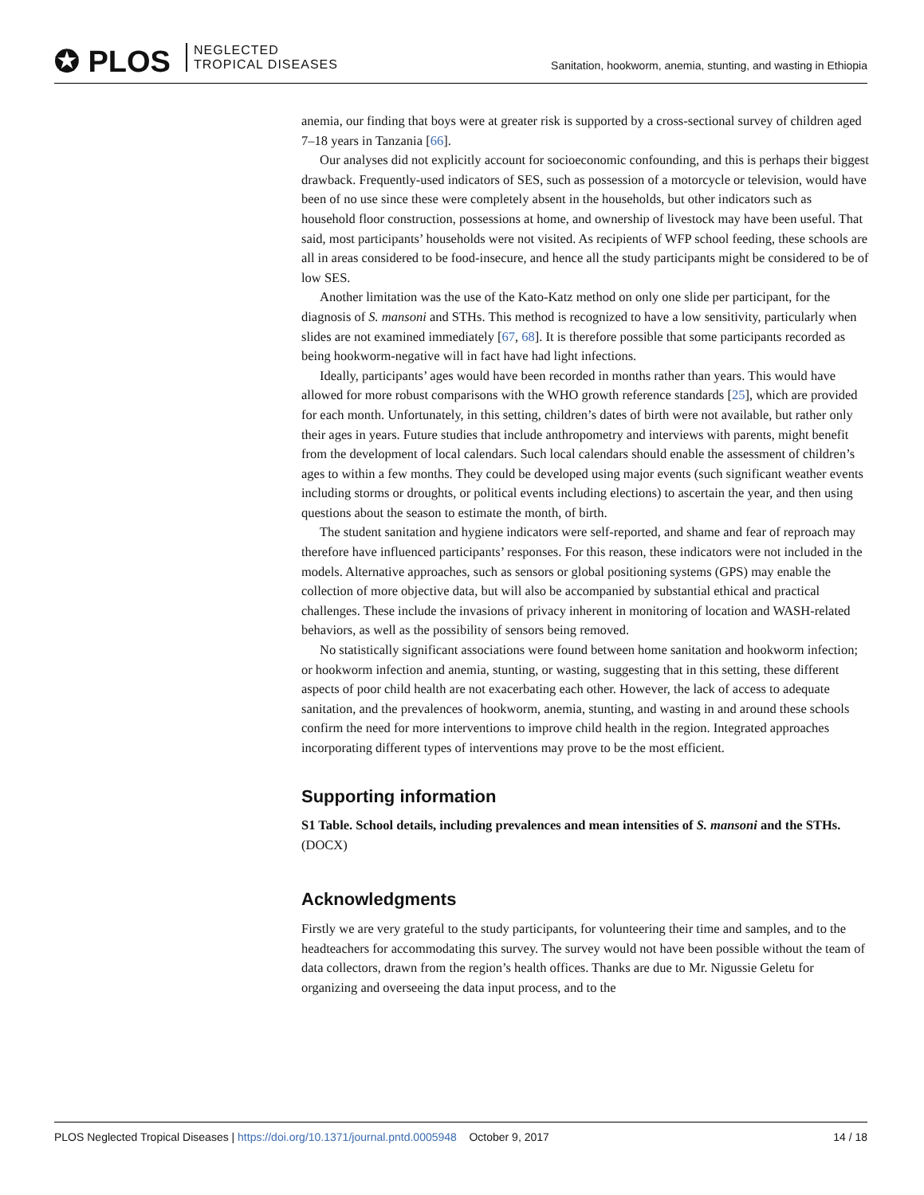✪ PLOS
NEGLECTED
TROPICAL DISEASES
Sanitation, hookworm, anemia, stunting, and wasting in Ethiopia
anemia, our finding that boys were at greater risk is supported by a cross-sectional survey of children aged 7–18 years in Tanzania [66].
Our analyses did not explicitly account for socioeconomic confounding, and this is perhaps their biggest drawback. Frequently-used indicators of SES, such as possession of a motorcycle or television, would have been of no use since these were completely absent in the households, but other indicators such as household floor construction, possessions at home, and ownership of livestock may have been useful. That said, most participants’ households were not visited. As recipients of WFP school feeding, these schools are all in areas considered to be food-insecure, and hence all the study participants might be considered to be of low SES.
Another limitation was the use of the Kato-Katz method on only one slide per participant, for the diagnosis of S. mansoni and STHs. This method is recognized to have a low sensitivity, particularly when slides are not examined immediately [67, 68]. It is therefore possible that some participants recorded as being hookworm-negative will in fact have had light infections.
Ideally, participants’ ages would have been recorded in months rather than years. This would have allowed for more robust comparisons with the WHO growth reference standards [25], which are provided for each month. Unfortunately, in this setting, children’s dates of birth were not available, but rather only their ages in years. Future studies that include anthropometry and interviews with parents, might benefit from the development of local calendars. Such local calendars should enable the assessment of children’s ages to within a few months. They could be developed using major events (such significant weather events including storms or droughts, or political events including elections) to ascertain the year, and then using questions about the season to estimate the month, of birth.
The student sanitation and hygiene indicators were self-reported, and shame and fear of reproach may therefore have influenced participants’ responses. For this reason, these indicators were not included in the models. Alternative approaches, such as sensors or global positioning systems (GPS) may enable the collection of more objective data, but will also be accompanied by substantial ethical and practical challenges. These include the invasions of privacy inherent in monitoring of location and WASH-related behaviors, as well as the possibility of sensors being removed.
No statistically significant associations were found between home sanitation and hookworm infection; or hookworm infection and anemia, stunting, or wasting, suggesting that in this setting, these different aspects of poor child health are not exacerbating each other. However, the lack of access to adequate sanitation, and the prevalences of hookworm, anemia, stunting, and wasting in and around these schools confirm the need for more interventions to improve child health in the region. Integrated approaches incorporating different types of interventions may prove to be the most efficient.
Supporting information
S1 Table. School details, including prevalences and mean intensities of S. mansoni and the STHs.
(DOCX)
Acknowledgments
Firstly we are very grateful to the study participants, for volunteering their time and samples, and to the headteachers for accommodating this survey. The survey would not have been possible without the team of data collectors, drawn from the region’s health offices. Thanks are due to Mr. Nigussie Geletu for organizing and overseeing the data input process, and to the
PLOS Neglected Tropical Diseases | https://doi.org/10.1371/journal.pntd.0005948 October 9, 2017 14 / 18